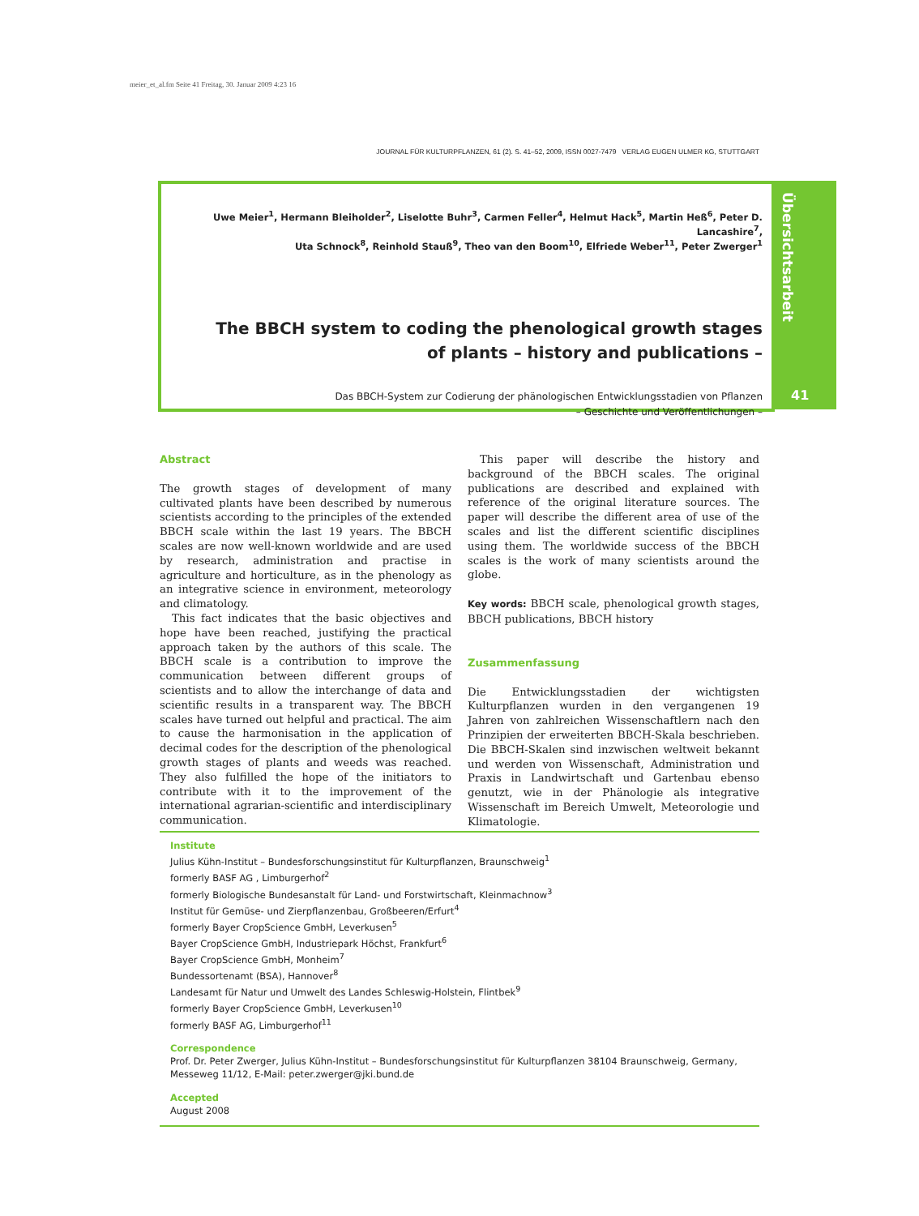meier_et_al.fm Seite 41 Freitag, 30. Januar 2009 4:23 16
JOURNAL FÜR KULTURPFLANZEN, 61 (2). S. 41–52, 2009, ISSN 0027-7479 VERLAG EUGEN ULMER KG, STUTTGART
Uwe Meier<sup>1</sup>, Hermann Bleiholder<sup>2</sup>, Liselotte Buhr<sup>3</sup>, Carmen Feller<sup>4</sup>, Helmut Hack<sup>5</sup>, Martin Heß<sup>6</sup>, Peter D. Lancashire<sup>7</sup>,
Uta Schnock<sup>8</sup>, Reinhold Stauß<sup>9</sup>, Theo van den Boom<sup>10</sup>, Elfriede Weber<sup>11</sup>, Peter Zwerger<sup>1</sup>
The BBCH system to coding the phenological growth stages
of plants – history and publications –
Das BBCH-System zur Codierung der phänologischen Entwicklungsstadien von Pflanzen
– Geschichte und Veröffentlichungen –
Übersichtsarbeit
41
Abstract
The growth stages of development of many cultivated plants have been described by numerous scientists according to the principles of the extended BBCH scale within the last 19 years. The BBCH scales are now well-known worldwide and are used by research, administration and practise in agriculture and horticulture, as in the phenology as an integrative science in environment, meteorology and climatology.
This fact indicates that the basic objectives and hope have been reached, justifying the practical approach taken by the authors of this scale. The BBCH scale is a contribution to improve the communication between different groups of scientists and to allow the interchange of data and scientific results in a transparent way. The BBCH scales have turned out helpful and practical. The aim to cause the harmonisation in the application of decimal codes for the description of the phenological growth stages of plants and weeds was reached. They also fulfilled the hope of the initiators to contribute with it to the improvement of the international agrarian-scientific and interdisciplinary communication.
This paper will describe the history and background of the BBCH scales. The original publications are described and explained with reference of the original literature sources. The paper will describe the different area of use of the scales and list the different scientific disciplines using them. The worldwide success of the BBCH scales is the work of many scientists around the globe.
Key words: BBCH scale, phenological growth stages, BBCH publications, BBCH history
Zusammenfassung
Die Entwicklungsstadien der wichtigsten Kulturpflanzen wurden in den vergangenen 19 Jahren von zahlreichen Wissenschaftlern nach den Prinzipien der erweiterten BBCH-Skala beschrieben. Die BBCH-Skalen sind inzwischen weltweit bekannt und werden von Wissenschaft, Administration und Praxis in Landwirtschaft und Gartenbau ebenso genutzt, wie in der Phänologie als integrative Wissenschaft im Bereich Umwelt, Meteorologie und Klimatologie.
Institute
Julius Kühn-Institut – Bundesforschungsinstitut für Kulturpflanzen, Braunschweig<sup>1</sup>
formerly BASF AG , Limburgerhof<sup>2</sup>
formerly Biologische Bundesanstalt für Land- und Forstwirtschaft, Kleinmachnow<sup>3</sup>
Institut für Gemüse- und Zierpflanzenbau, Großbeeren/Erfurt<sup>4</sup>
formerly Bayer CropScience GmbH, Leverkusen<sup>5</sup>
Bayer CropScience GmbH, Industriepark Höchst, Frankfurt<sup>6</sup>
Bayer CropScience GmbH, Monheim<sup>7</sup>
Bundessortenamt (BSA), Hannover<sup>8</sup>
Landesamt für Natur und Umwelt des Landes Schleswig-Holstein, Flintbek<sup>9</sup>
formerly Bayer CropScience GmbH, Leverkusen<sup>10</sup>
formerly BASF AG, Limburgerhof<sup>11</sup>
Correspondence
Prof. Dr. Peter Zwerger, Julius Kühn-Institut – Bundesforschungsinstitut für Kulturpflanzen 38104 Braunschweig, Germany, Messeweg 11/12, E-Mail: peter.zwerger@jki.bund.de
Accepted
August 2008